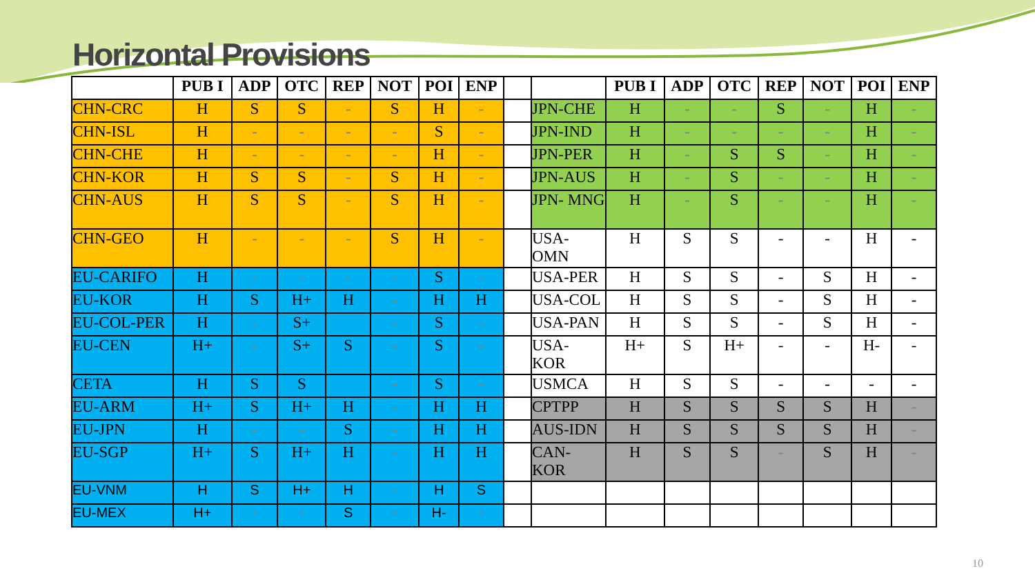Horizontal Provisions
| | PUB I | ADP | OTC | REP | NOT | POI | ENP | | | PUB I | ADP | OTC | REP | NOT | POI | ENP |
| --- | --- | --- | --- | --- | --- | --- | --- | --- | --- | --- | --- | --- | --- | --- | --- | --- |
| CHN-CRC | H | S | S | - | S | H | - | | JPN-CHE | H | - | - | S | - | H | - |
| CHN-ISL | H | - | - | - | - | S | - | | JPN-IND | H | - | - | - | - | H | - |
| CHN-CHE | H | - | - | - | - | H | - | | JPN-PER | H | - | S | S | - | H | - |
| CHN-KOR | H | S | S | - | S | H | - | | JPN-AUS | H | - | S | - | - | H | - |
| CHN-AUS | H | S | S | - | S | H | - | | JPN- MNG | H | - | S | - | - | H | - |
| CHN-GEO | H | - | - | - | S | H | - | | USA- OMN | H | S | S | - | - | H | - |
| EU-CARIFO | H | - | - | - | - | S | - | | USA-PER | H | S | S | - | S | H | - |
| EU-KOR | H | S | H+ | H | - | H | H | | USA-COL | H | S | S | - | S | H | - |
| EU-COL-PER | H | - | S+ | | - | S | - | | USA-PAN | H | S | S | - | S | H | - |
| EU-CEN | H+ | - | S+ | S | - | S | - | | USA- KOR | H+ | S | H+ | - | - | H- | - |
| CETA | H | S | S | | - | S | - | | USMCA | H | S | S | - | - | - | - |
| EU-ARM | H+ | S | H+ | H | - | H | H | | CPTPP | H | S | S | S | S | H | - |
| EU-JPN | H | - | - | S | - | H | H | | AUS-IDN | H | S | S | S | S | H | - |
| EU-SGP | H+ | S | H+ | H | - | H | H | | CAN- KOR | H | S | S | - | S | H | - |
| EU-VNM | H | S | H+ | H | - | H | S | | | | | | | | | |
| EU-MEX | H+ | - | - | S | - | H- | - | | | | | | | | | |
10